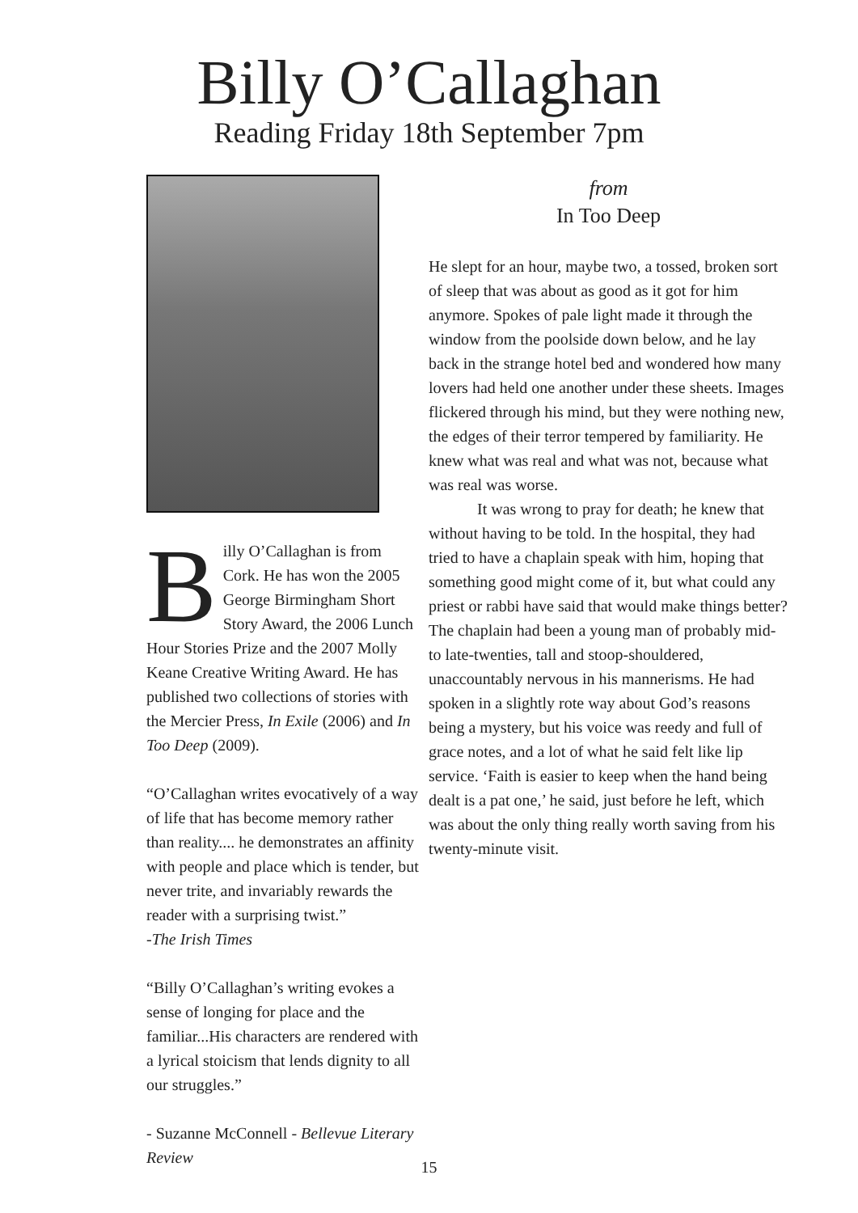Billy O’Callaghan
Reading Friday 18th September 7pm
Billy O’Callaghan is from Cork. He has won the 2005 George Birmingham Short Story Award, the 2006 Lunch Hour Stories Prize and the 2007 Molly Keane Creative Writing Award. He has published two collections of stories with the Mercier Press, In Exile (2006) and In Too Deep (2009).
“O’Callaghan writes evocatively of a way of life that has become memory rather than reality.... he demonstrates an affinity with people and place which is tender, but never trite, and invariably rewards the reader with a surprising twist.”
-The Irish Times
“Billy O’Callaghan’s writing evokes a sense of longing for place and the familiar...His characters are rendered with a lyrical stoicism that lends dignity to all our struggles.”
- Suzanne McConnell - Bellevue Literary Review
from
In Too Deep
He slept for an hour, maybe two, a tossed, broken sort of sleep that was about as good as it got for him anymore. Spokes of pale light made it through the window from the poolside down below, and he lay back in the strange hotel bed and wondered how many lovers had held one another under these sheets. Images flickered through his mind, but they were nothing new, the edges of their terror tempered by familiarity. He knew what was real and what was not, because what was real was worse.
It was wrong to pray for death; he knew that without having to be told. In the hospital, they had tried to have a chaplain speak with him, hoping that something good might come of it, but what could any priest or rabbi have said that would make things better? The chaplain had been a young man of probably mid- to late-twenties, tall and stoop-shouldered, unaccountably nervous in his mannerisms. He had spoken in a slightly rote way about God’s reasons being a mystery, but his voice was reedy and full of grace notes, and a lot of what he said felt like lip service. ‘Faith is easier to keep when the hand being dealt is a pat one,’ he said, just before he left, which was about the only thing really worth saving from his twenty-minute visit.
15